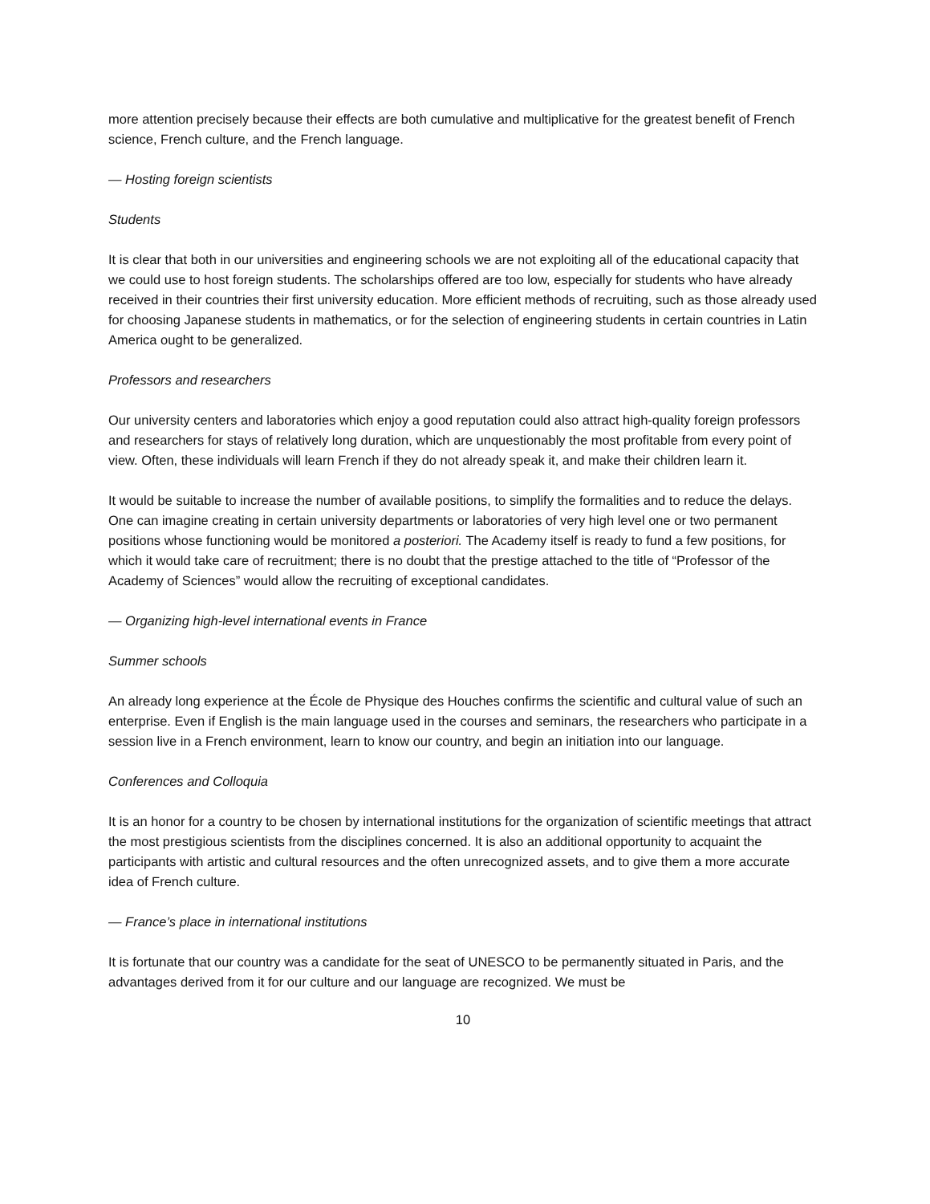more attention precisely because their effects are both cumulative and multiplicative for the greatest benefit of French science, French culture, and the French language.
— Hosting foreign scientists
Students
It is clear that both in our universities and engineering schools we are not exploiting all of the educational capacity that we could use to host foreign students. The scholarships offered are too low, especially for students who have already received in their countries their first university education. More efficient methods of recruiting, such as those already used for choosing Japanese students in mathematics, or for the selection of engineering students in certain countries in Latin America ought to be generalized.
Professors and researchers
Our university centers and laboratories which enjoy a good reputation could also attract high-quality foreign professors and researchers for stays of relatively long duration, which are unquestionably the most profitable from every point of view. Often, these individuals will learn French if they do not already speak it, and make their children learn it.
It would be suitable to increase the number of available positions, to simplify the formalities and to reduce the delays. One can imagine creating in certain university departments or laboratories of very high level one or two permanent positions whose functioning would be monitored a posteriori. The Academy itself is ready to fund a few positions, for which it would take care of recruitment; there is no doubt that the prestige attached to the title of “Professor of the Academy of Sciences” would allow the recruiting of exceptional candidates.
— Organizing high-level international events in France
Summer schools
An already long experience at the École de Physique des Houches confirms the scientific and cultural value of such an enterprise. Even if English is the main language used in the courses and seminars, the researchers who participate in a session live in a French environment, learn to know our country, and begin an initiation into our language.
Conferences and Colloquia
It is an honor for a country to be chosen by international institutions for the organization of scientific meetings that attract the most prestigious scientists from the disciplines concerned. It is also an additional opportunity to acquaint the participants with artistic and cultural resources and the often unrecognized assets, and to give them a more accurate idea of French culture.
— France’s place in international institutions
It is fortunate that our country was a candidate for the seat of UNESCO to be permanently situated in Paris, and the advantages derived from it for our culture and our language are recognized. We must be
10